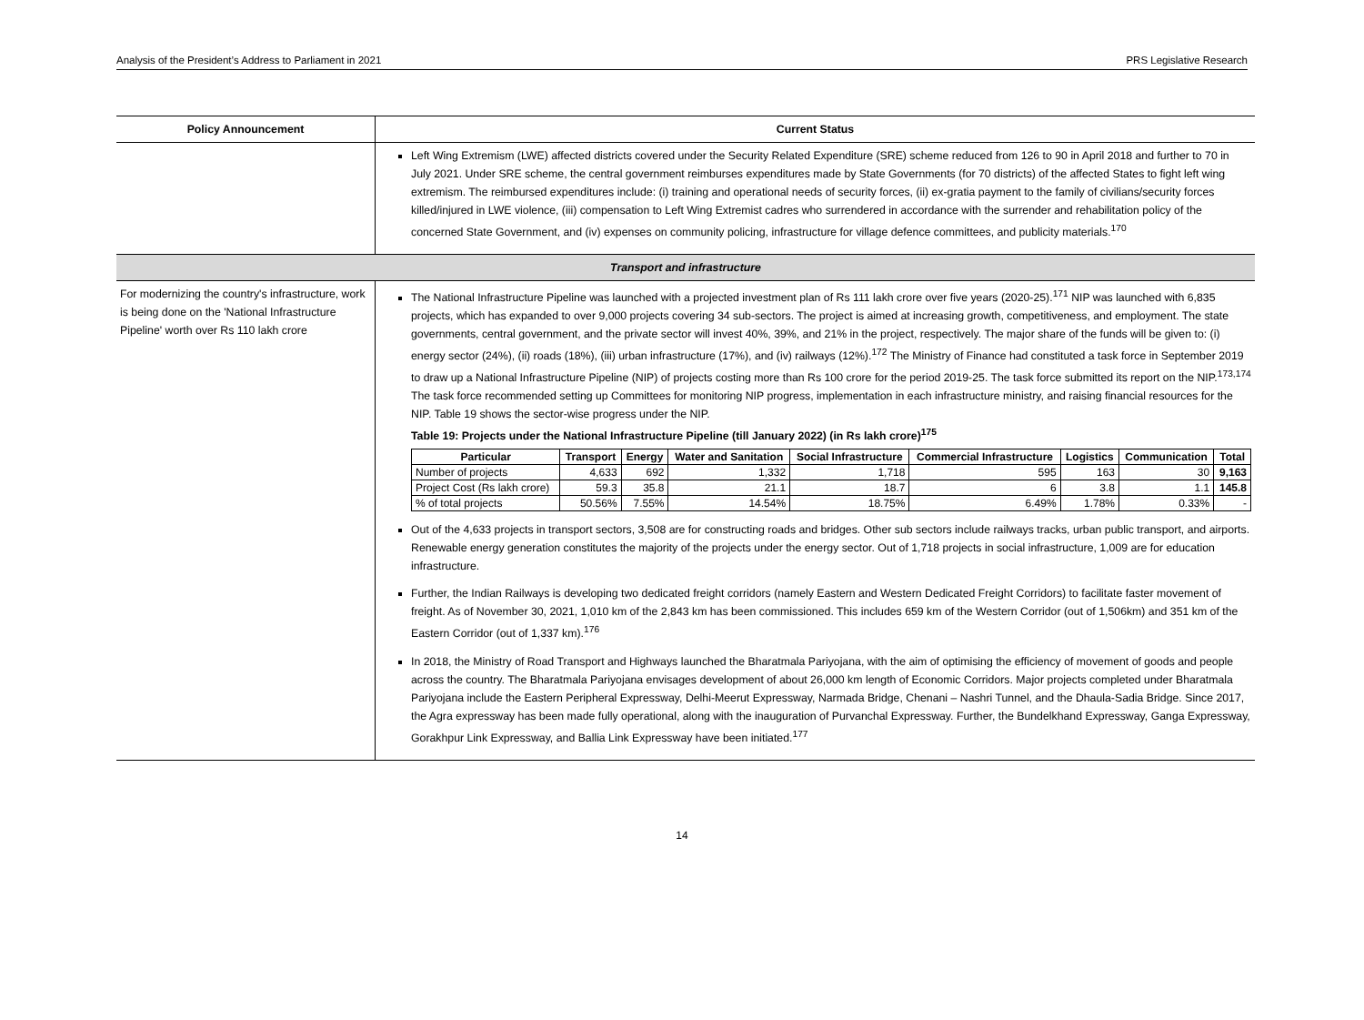Analysis of the President’s Address to Parliament in 2021 PRS Legislative Research
| Policy Announcement | Current Status |
| --- | --- |
| | Left Wing Extremism (LWE) affected districts covered under the Security Related Expenditure (SRE) scheme reduced from 126 to 90 in April 2018 and further to 70 in July 2021. Under SRE scheme, the central government reimburses expenditures made by State Governments (for 70 districts) of the affected States to fight left wing extremism. The reimbursed expenditures include: (i) training and operational needs of security forces, (ii) ex-gratia payment to the family of civilians/security forces killed/injured in LWE violence, (iii) compensation to Left Wing Extremist cadres who surrendered in accordance with the surrender and rehabilitation policy of the concerned State Government, and (iv) expenses on community policing, infrastructure for village defence committees, and publicity materials.<sup>170</sup> |
| Transport and infrastructure | |
| For modernizing the country's infrastructure, work is being done on the 'National Infrastructure Pipeline' worth over Rs 110 lakh crore | The National Infrastructure Pipeline was launched with a projected investment plan of Rs 111 lakh crore over five years (2020-25).<sup>171</sup> NIP was launched with 6,835 projects, which has expanded to over 9,000 projects covering 34 sub-sectors. The project is aimed at increasing growth, competitiveness, and employment. The state governments, central government, and the private sector will invest 40%, 39%, and 21% in the project, respectively. The major share of the funds will be given to: (i) energy sector (24%), (ii) roads (18%), (iii) urban infrastructure (17%), and (iv) railways (12%).<sup>172</sup> The Ministry of Finance had constituted a task force in September 2019 to draw up a National Infrastructure Pipeline (NIP) of projects costing more than Rs 100 crore for the period 2019-25. The task force submitted its report on the NIP.<sup>173,174</sup> The task force recommended setting up Committees for monitoring NIP progress, implementation in each infrastructure ministry, and raising financial resources for the NIP. Table 19 shows the sector-wise progress under the NIP. Table 19: Projects under the National Infrastructure Pipeline (till January 2022) (in Rs lakh crore)<sup>175</sup> / Particular / Transport / Energy / Water and Sanitation / Social Infrastructure / Commercial Infrastructure / Logistics / Communication / Total / / --- / --- / --- / --- / --- / --- / --- / --- / --- / / Number of projects / 4,633 / 692 / 1,332 / 1,718 / 595 / 163 / 30 / 9,163 / / Project Cost (Rs lakh crore) / 59.3 / 35.8 / 21.1 / 18.7 / 6 / 3.8 / 1.1 / 145.8 / / % of total projects / 50.56% / 7.55% / 14.54% / 18.75% / 6.49% / 1.78% / 0.33% / - / Out of the 4,633 projects in transport sectors, 3,508 are for constructing roads and bridges. Other sub sectors include railways tracks, urban public transport, and airports. Renewable energy generation constitutes the majority of the projects under the energy sector. Out of 1,718 projects in social infrastructure, 1,009 are for education infrastructure. Further, the Indian Railways is developing two dedicated freight corridors (namely Eastern and Western Dedicated Freight Corridors) to facilitate faster movement of freight. As of November 30, 2021, 1,010 km of the 2,843 km has been commissioned. This includes 659 km of the Western Corridor (out of 1,506km) and 351 km of the Eastern Corridor (out of 1,337 km).<sup>176</sup> In 2018, the Ministry of Road Transport and Highways launched the Bharatmala Pariyojana, with the aim of optimising the efficiency of movement of goods and people across the country. The Bharatmala Pariyojana envisages development of about 26,000 km length of Economic Corridors. Major projects completed under Bharatmala Pariyojana include the Eastern Peripheral Expressway, Delhi-Meerut Expressway, Narmada Bridge, Chenani – Nashri Tunnel, and the Dhaula-Sadia Bridge. Since 2017, the Agra expressway has been made fully operational, along with the inauguration of Purvanchal Expressway. Further, the Bundelkhand Expressway, Ganga Expressway, Gorakhpur Link Expressway, and Ballia Link Expressway have been initiated.<sup>177</sup> |
14